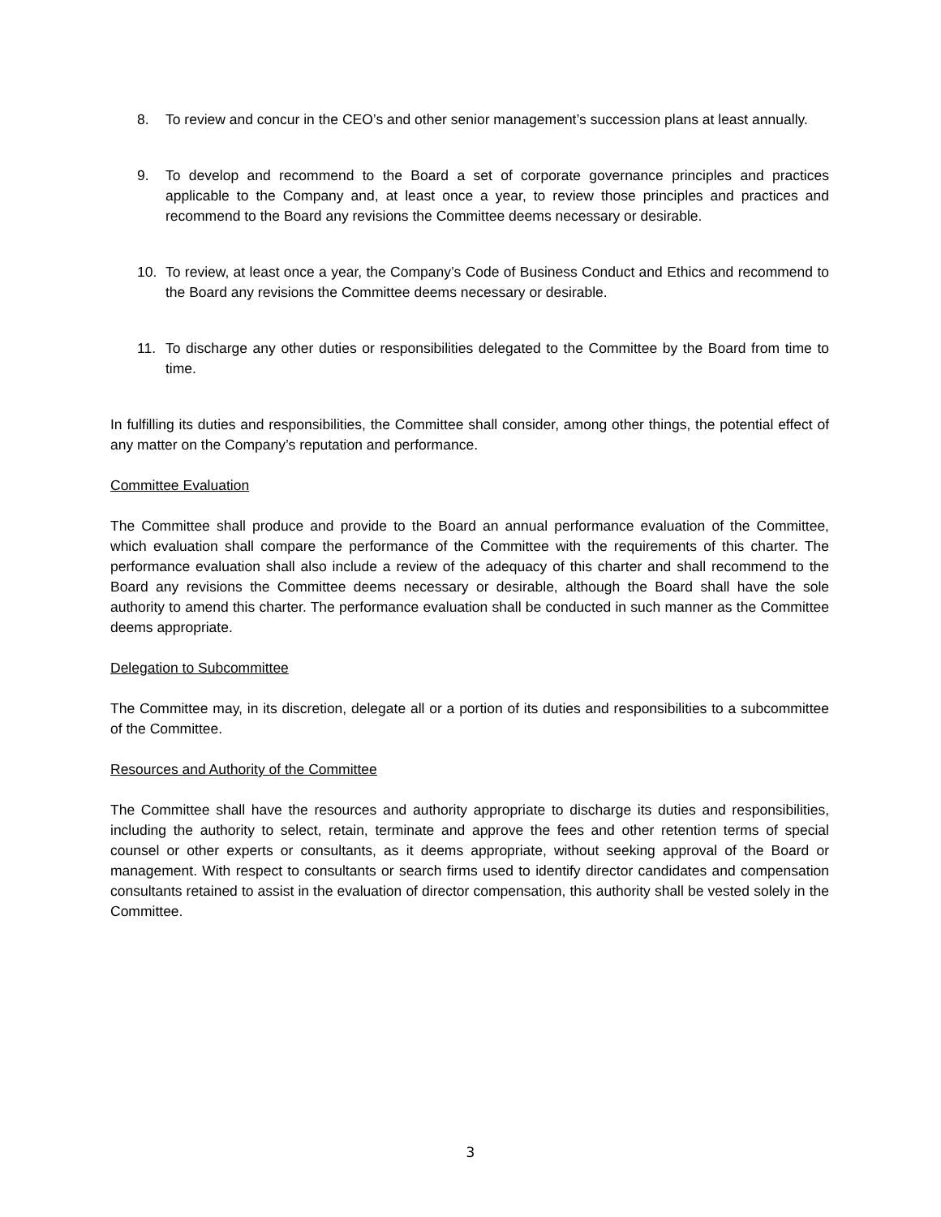8. To review and concur in the CEO’s and other senior management’s succession plans at least annually.
9. To develop and recommend to the Board a set of corporate governance principles and practices applicable to the Company and, at least once a year, to review those principles and practices and recommend to the Board any revisions the Committee deems necessary or desirable.
10. To review, at least once a year, the Company’s Code of Business Conduct and Ethics and recommend to the Board any revisions the Committee deems necessary or desirable.
11. To discharge any other duties or responsibilities delegated to the Committee by the Board from time to time.
In fulfilling its duties and responsibilities, the Committee shall consider, among other things, the potential effect of any matter on the Company’s reputation and performance.
Committee Evaluation
The Committee shall produce and provide to the Board an annual performance evaluation of the Committee, which evaluation shall compare the performance of the Committee with the requirements of this charter. The performance evaluation shall also include a review of the adequacy of this charter and shall recommend to the Board any revisions the Committee deems necessary or desirable, although the Board shall have the sole authority to amend this charter. The performance evaluation shall be conducted in such manner as the Committee deems appropriate.
Delegation to Subcommittee
The Committee may, in its discretion, delegate all or a portion of its duties and responsibilities to a subcommittee of the Committee.
Resources and Authority of the Committee
The Committee shall have the resources and authority appropriate to discharge its duties and responsibilities, including the authority to select, retain, terminate and approve the fees and other retention terms of special counsel or other experts or consultants, as it deems appropriate, without seeking approval of the Board or management. With respect to consultants or search firms used to identify director candidates and compensation consultants retained to assist in the evaluation of director compensation, this authority shall be vested solely in the Committee.
3